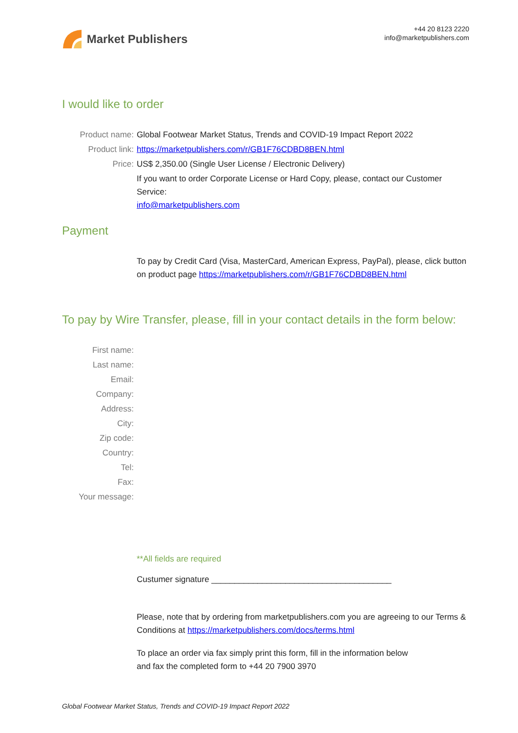Market Publishers
+44 20 8123 2220
info@marketpublishers.com
I would like to order
Product name: Global Footwear Market Status, Trends and COVID-19 Impact Report 2022
Product link: https://marketpublishers.com/r/GB1F76CDBD8BEN.html
Price: US$ 2,350.00 (Single User License / Electronic Delivery)
If you want to order Corporate License or Hard Copy, please, contact our Customer Service:
info@marketpublishers.com
Payment
To pay by Credit Card (Visa, MasterCard, American Express, PayPal), please, click button on product page https://marketpublishers.com/r/GB1F76CDBD8BEN.html
To pay by Wire Transfer, please, fill in your contact details in the form below:
First name:
Last name:
Email:
Company:
Address:
City:
Zip code:
Country:
Tel:
Fax:
Your message:
**All fields are required
Custumer signature _______________________________________
Please, note that by ordering from marketpublishers.com you are agreeing to our Terms & Conditions at https://marketpublishers.com/docs/terms.html
To place an order via fax simply print this form, fill in the information below
and fax the completed form to +44 20 7900 3970
Global Footwear Market Status, Trends and COVID-19 Impact Report 2022